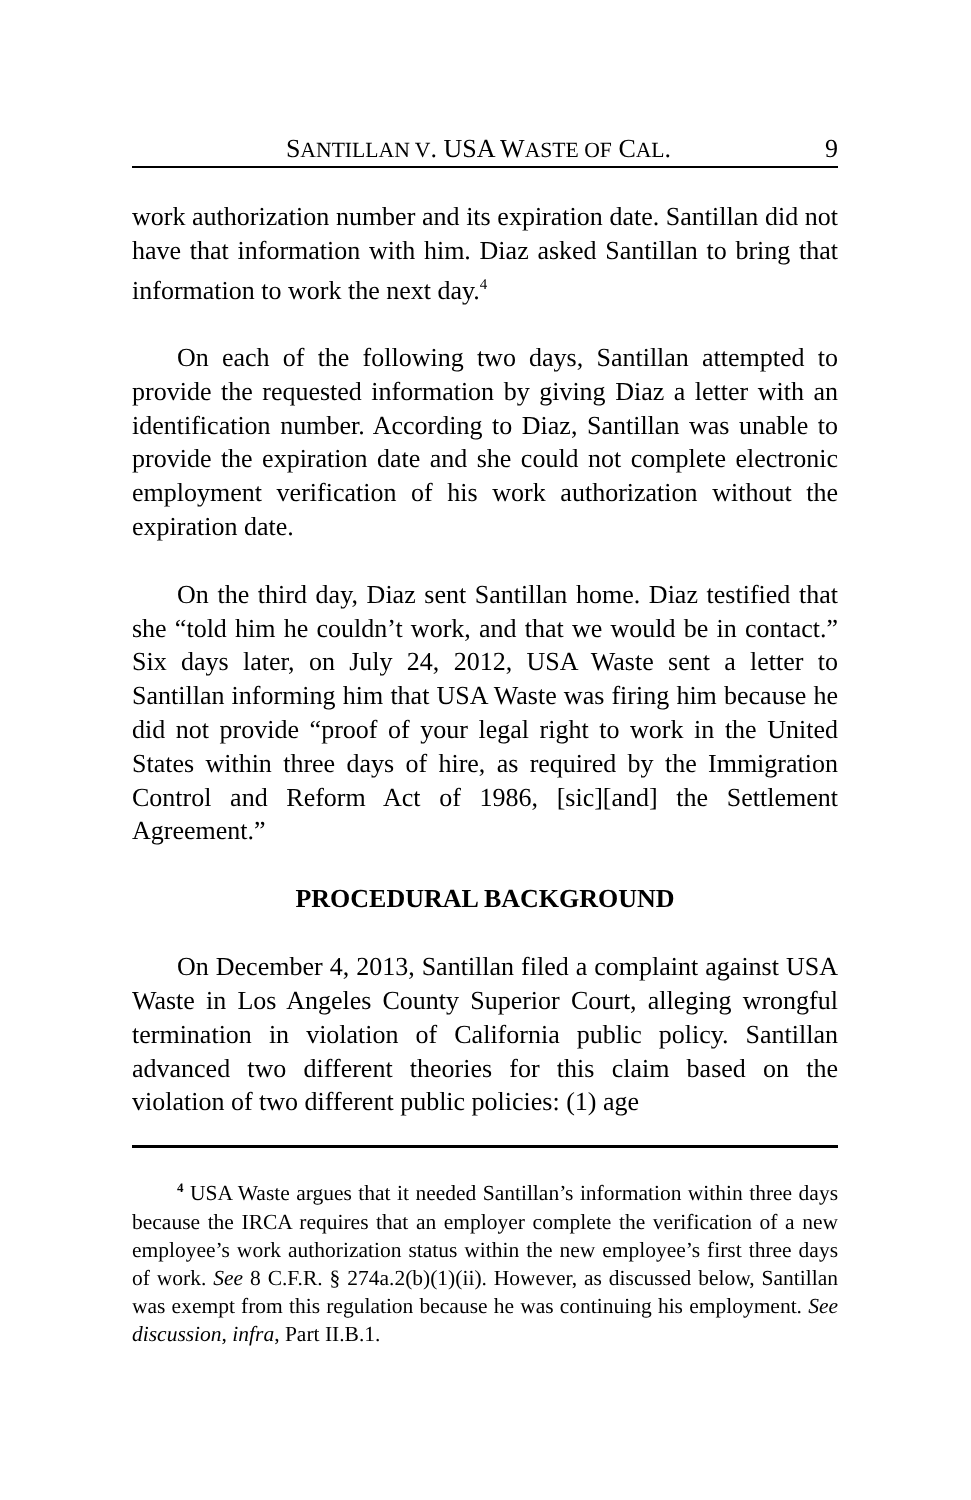SANTILLAN V. USA WASTE OF CAL. 9
work authorization number and its expiration date. Santillan did not have that information with him. Diaz asked Santillan to bring that information to work the next day.<sup>4</sup>
On each of the following two days, Santillan attempted to provide the requested information by giving Diaz a letter with an identification number. According to Diaz, Santillan was unable to provide the expiration date and she could not complete electronic employment verification of his work authorization without the expiration date.
On the third day, Diaz sent Santillan home. Diaz testified that she “told him he couldn’t work, and that we would be in contact.” Six days later, on July 24, 2012, USA Waste sent a letter to Santillan informing him that USA Waste was firing him because he did not provide “proof of your legal right to work in the United States within three days of hire, as required by the Immigration Control and Reform Act of 1986, [sic][and] the Settlement Agreement.”
PROCEDURAL BACKGROUND
On December 4, 2013, Santillan filed a complaint against USA Waste in Los Angeles County Superior Court, alleging wrongful termination in violation of California public policy. Santillan advanced two different theories for this claim based on the violation of two different public policies: (1) age
<sup>4</sup> USA Waste argues that it needed Santillan’s information within three days because the IRCA requires that an employer complete the verification of a new employee’s work authorization status within the new employee’s first three days of work. See 8 C.F.R. § 274a.2(b)(1)(ii). However, as discussed below, Santillan was exempt from this regulation because he was continuing his employment. See discussion, infra, Part II.B.1.